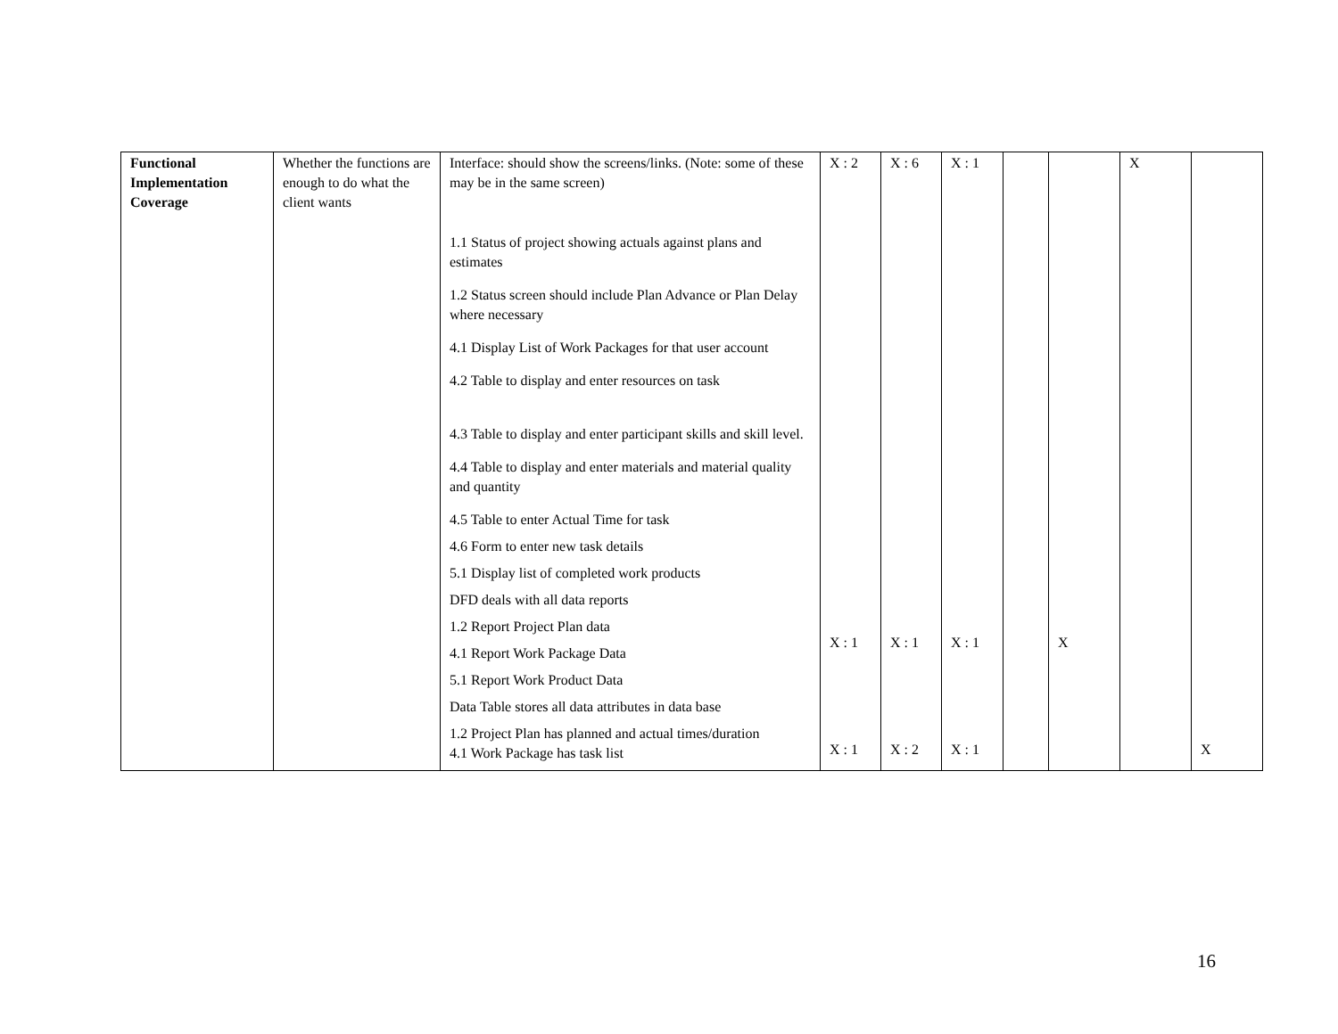| Functional Implementation Coverage | Whether the functions are enough to do what the client wants | Interface: should show the screens/links. (Note: some of these may be in the same screen) 1.1 Status of project showing actuals against plans and estimates 1.2 Status screen should include Plan Advance or Plan Delay where necessary 4.1 Display List of Work Packages for that user account 4.2 Table to display and enter resources on task 4.3 Table to display and enter participant skills and skill level. 4.4 Table to display and enter materials and material quality and quantity 4.5 Table to enter Actual Time for task 4.6 Form to enter new task details 5.1 Display list of completed work products DFD deals with all data reports 1.2 Report Project Plan data 4.1 Report Work Package Data 5.1 Report Work Product Data Data Table stores all data attributes in data base 1.2 Project Plan has planned and actual times/duration 4.1 Work Package has task list | X : 2 X : 1 X : 1 | X : 6 X : 1 X : 2 | X : 1 X : 1 X : 1 | | X | X | X |
16